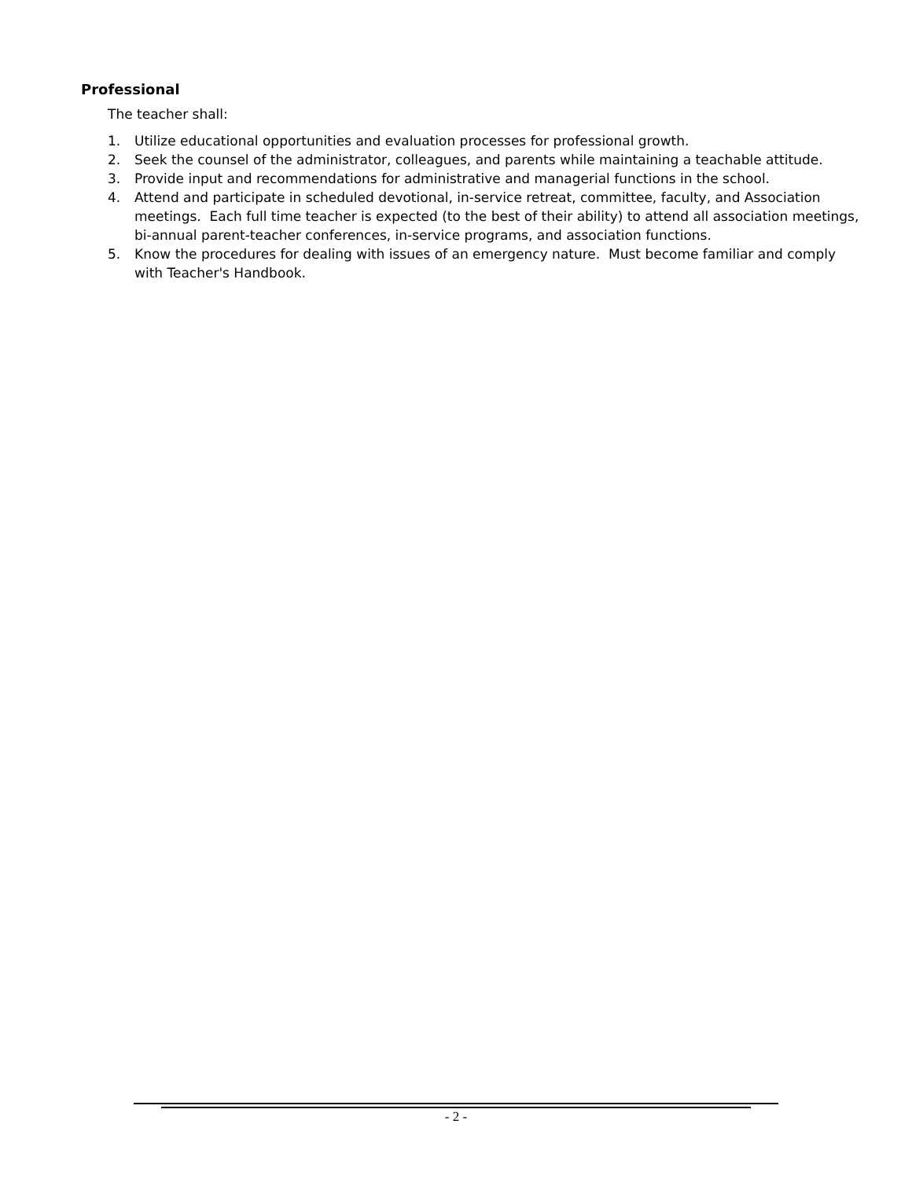Professional
The teacher shall:
1. Utilize educational opportunities and evaluation processes for professional growth.
2. Seek the counsel of the administrator, colleagues, and parents while maintaining a teachable attitude.
3. Provide input and recommendations for administrative and managerial functions in the school.
4. Attend and participate in scheduled devotional, in-service retreat, committee, faculty, and Association meetings. Each full time teacher is expected (to the best of their ability) to attend all association meetings, bi-annual parent-teacher conferences, in-service programs, and association functions.
5. Know the procedures for dealing with issues of an emergency nature. Must become familiar and comply with Teacher's Handbook.
- 2 -